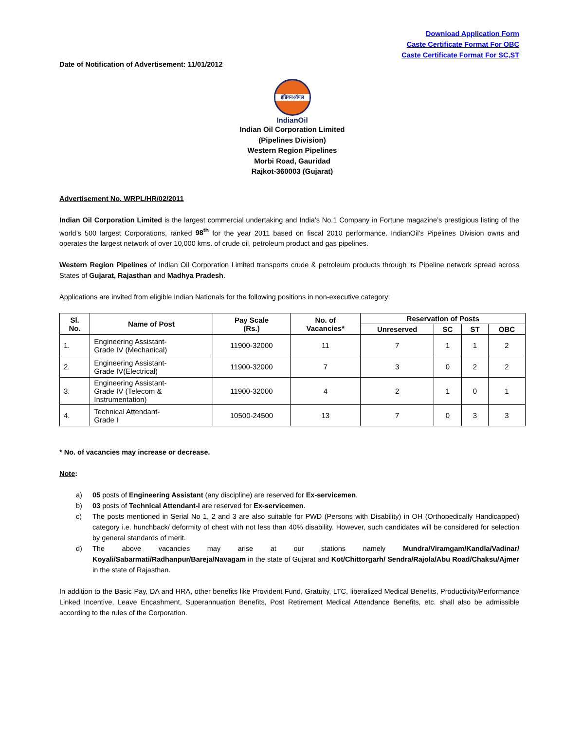Download Application Form
Caste Certificate Format For OBC
Caste Certificate Format For SC,ST
Date of Notification of Advertisement: 11/01/2012
इंडियनऑयल
IndianOil
Indian Oil Corporation Limited
(Pipelines Division)
Western Region Pipelines
Morbi Road, Gauridad
Rajkot-360003 (Gujarat)
Advertisement No. WRPL/HR/02/2011
Indian Oil Corporation Limited is the largest commercial undertaking and India’s No.1 Company in Fortune magazine’s prestigious listing of the world’s 500 largest Corporations, ranked 98<sup>th</sup> for the year 2011 based on fiscal 2010 performance. IndianOil’s Pipelines Division owns and operates the largest network of over 10,000 kms. of crude oil, petroleum product and gas pipelines.
Western Region Pipelines of Indian Oil Corporation Limited transports crude & petroleum products through its Pipeline network spread across States of Gujarat, Rajasthan and Madhya Pradesh.
Applications are invited from eligible Indian Nationals for the following positions in non-executive category:
| Sl. No. | Name of Post | Pay Scale (Rs.) | No. of Vacancies* | Reservation of Posts | | | |
| --- | --- | --- | --- | --- | --- | --- | --- |
| | | | | Unreserved | SC | ST | OBC |
| 1. | Engineering Assistant- Grade IV (Mechanical) | 11900-32000 | 11 | 7 | 1 | 1 | 2 |
| 2. | Engineering Assistant- Grade IV(Electrical) | 11900-32000 | 7 | 3 | 0 | 2 | 2 |
| 3. | Engineering Assistant- Grade IV (Telecom & Instrumentation) | 11900-32000 | 4 | 2 | 1 | 0 | 1 |
| 4. | Technical Attendant- Grade I | 10500-24500 | 13 | 7 | 0 | 3 | 3 |
* No. of vacancies may increase or decrease.
Note:
a) 05 posts of Engineering Assistant (any discipline) are reserved for Ex-servicemen.
b) 03 posts of Technical Attendant-I are reserved for Ex-servicemen.
c) The posts mentioned in Serial No 1, 2 and 3 are also suitable for PWD (Persons with Disability) in OH (Orthopedically Handicapped) category i.e. hunchback/ deformity of chest with not less than 40% disability. However, such candidates will be considered for selection by general standards of merit.
d) The above vacancies may arise at our stations namely Mundra/Viramgam/Kandla/Vadinar/ Koyali/Sabarmati/Radhanpur/Bareja/Navagam in the state of Gujarat and Kot/Chittorgarh/ Sendra/Rajola/Abu Road/Chaksu/Ajmer in the state of Rajasthan.
In addition to the Basic Pay, DA and HRA, other benefits like Provident Fund, Gratuity, LTC, liberalized Medical Benefits, Productivity/Performance Linked Incentive, Leave Encashment, Superannuation Benefits, Post Retirement Medical Attendance Benefits, etc. shall also be admissible according to the rules of the Corporation.